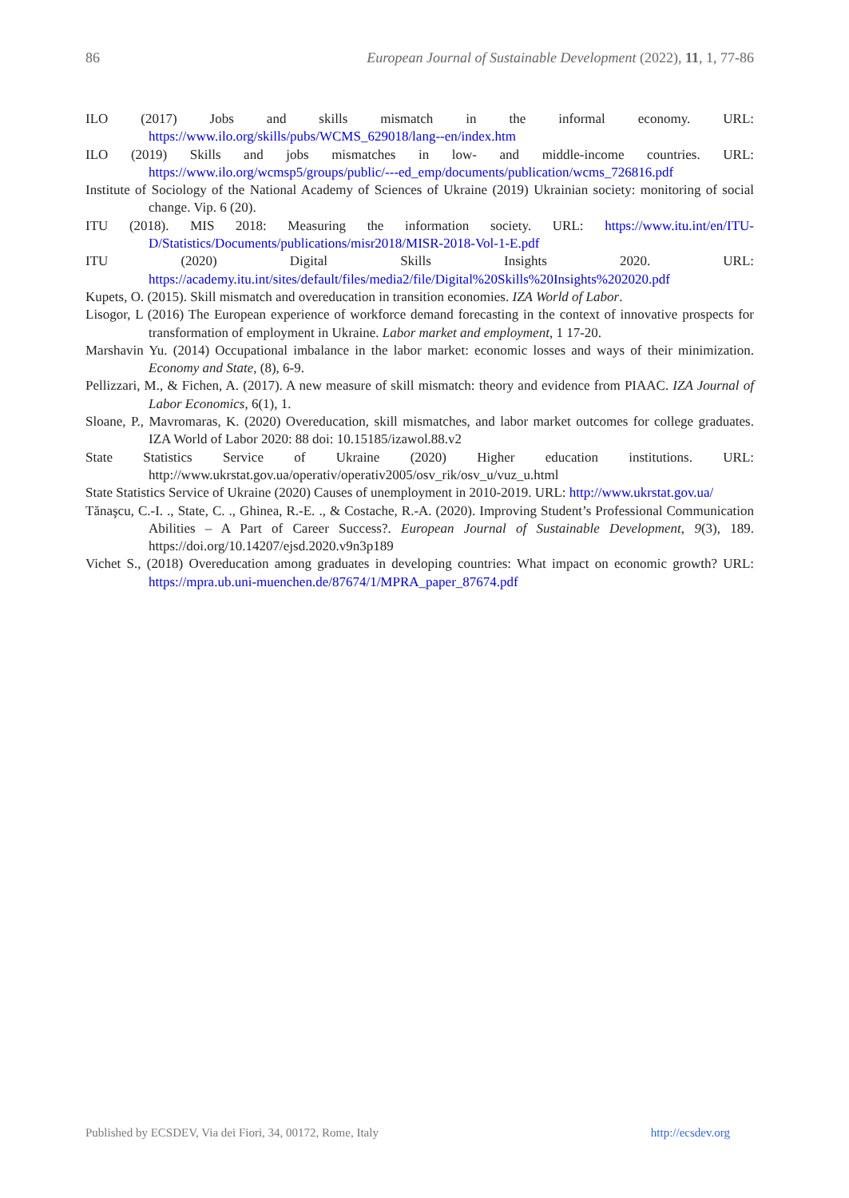86 European Journal of Sustainable Development (2022), 11, 1, 77-86
ILO (2017) Jobs and skills mismatch in the informal economy. URL: https://www.ilo.org/skills/pubs/WCMS_629018/lang--en/index.htm
ILO (2019) Skills and jobs mismatches in low- and middle-income countries. URL: https://www.ilo.org/wcmsp5/groups/public/---ed_emp/documents/publication/wcms_726816.pdf
Institute of Sociology of the National Academy of Sciences of Ukraine (2019) Ukrainian society: monitoring of social change. Vip. 6 (20).
ITU (2018). MIS 2018: Measuring the information society. URL: https://www.itu.int/en/ITU-D/Statistics/Documents/publications/misr2018/MISR-2018-Vol-1-E.pdf
ITU (2020) Digital Skills Insights 2020. URL: https://academy.itu.int/sites/default/files/media2/file/Digital%20Skills%20Insights%202020.pdf
Kupets, O. (2015). Skill mismatch and overeducation in transition economies. IZA World of Labor.
Lisogor, L (2016) The European experience of workforce demand forecasting in the context of innovative prospects for transformation of employment in Ukraine. Labor market and employment, 1 17-20.
Marshavin Yu. (2014) Occupational imbalance in the labor market: economic losses and ways of their minimization. Economy and State, (8), 6-9.
Pellizzari, M., & Fichen, A. (2017). A new measure of skill mismatch: theory and evidence from PIAAC. IZA Journal of Labor Economics, 6(1), 1.
Sloane, P., Mavromaras, K. (2020) Overeducation, skill mismatches, and labor market outcomes for college graduates. IZA World of Labor 2020: 88 doi: 10.15185/izawol.88.v2
State Statistics Service of Ukraine (2020) Higher education institutions. URL: http://www.ukrstat.gov.ua/operativ/operativ2005/osv_rik/osv_u/vuz_u.html
State Statistics Service of Ukraine (2020) Causes of unemployment in 2010-2019. URL: http://www.ukrstat.gov.ua/
Tănaşcu, C.-I. ., State, C. ., Ghinea, R.-E. ., & Costache, R.-A. (2020). Improving Student’s Professional Communication Abilities – A Part of Career Success?. European Journal of Sustainable Development, 9(3), 189. https://doi.org/10.14207/ejsd.2020.v9n3p189
Vichet S., (2018) Overeducation among graduates in developing countries: What impact on economic growth? URL: https://mpra.ub.uni-muenchen.de/87674/1/MPRA_paper_87674.pdf
Published by ECSDEV, Via dei Fiori, 34, 00172, Rome, Italy http://ecsdev.org